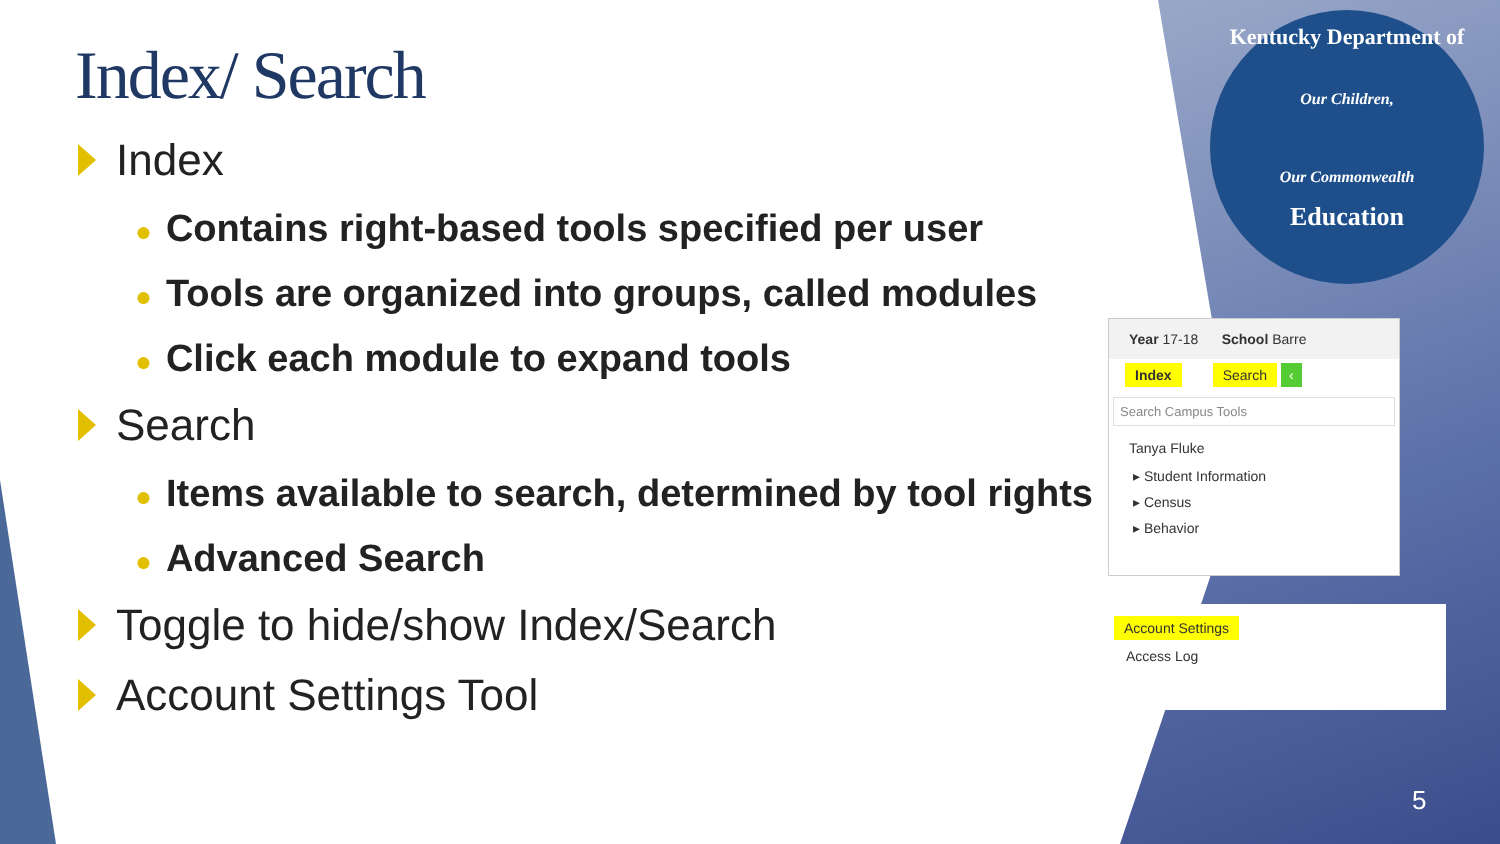Index/ Search
Index
● Contains right-based tools specified per user
● Tools are organized into groups, called modules
● Click each module to expand tools
Search
● Items available to search, determined by tool rights
● Advanced Search
Toggle to hide/show Index/Search
Account Settings Tool
Kentucky Department of
Our Children,
Our Commonwealth
Education
Year 17-18 School Barre
Index Search ‹
Search Campus Tools
Tanya Fluke
▸ Student Information
▸ Census
▸ Behavior
Account Settings
Access Log
5